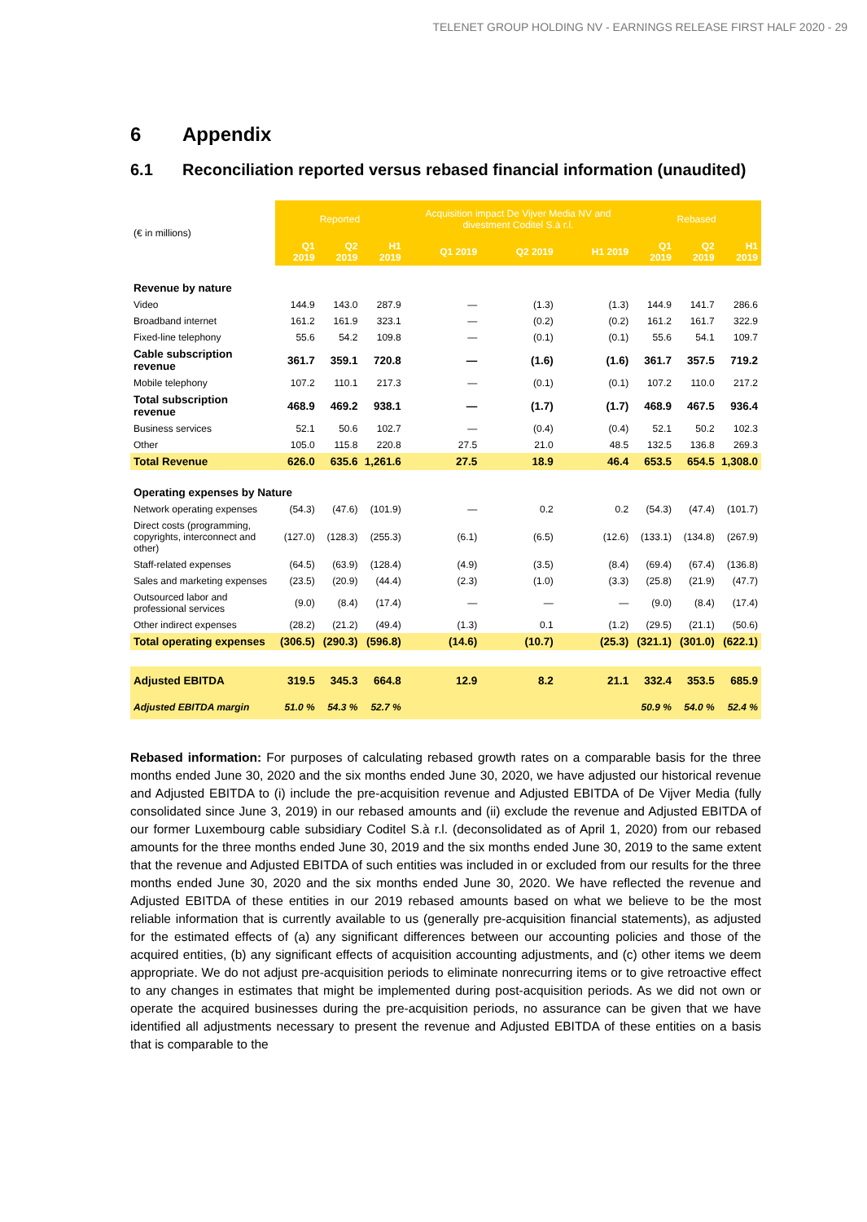TELENET GROUP HOLDING NV - EARNINGS RELEASE FIRST HALF 2020 - 29
6 Appendix
6.1 Reconciliation reported versus rebased financial information (unaudited)
| (€ in millions) | Reported | | | Acquisition impact De Vijver Media NV and divestment Coditel S.à r.l. | | | Rebased | | |
| | Q1 2019 | Q2 2019 | H1 2019 | Q1 2019 | Q2 2019 | H1 2019 | Q1 2019 | Q2 2019 | H1 2019 |
| Revenue by nature | | | | | | | | | |
| Video | 144.9 | 143.0 | 287.9 | — | (1.3) | (1.3) | 144.9 | 141.7 | 286.6 |
| Broadband internet | 161.2 | 161.9 | 323.1 | — | (0.2) | (0.2) | 161.2 | 161.7 | 322.9 |
| Fixed-line telephony | 55.6 | 54.2 | 109.8 | — | (0.1) | (0.1) | 55.6 | 54.1 | 109.7 |
| Cable subscription revenue | 361.7 | 359.1 | 720.8 | — | (1.6) | (1.6) | 361.7 | 357.5 | 719.2 |
| Mobile telephony | 107.2 | 110.1 | 217.3 | — | (0.1) | (0.1) | 107.2 | 110.0 | 217.2 |
| Total subscription revenue | 468.9 | 469.2 | 938.1 | — | (1.7) | (1.7) | 468.9 | 467.5 | 936.4 |
| Business services | 52.1 | 50.6 | 102.7 | — | (0.4) | (0.4) | 52.1 | 50.2 | 102.3 |
| Other | 105.0 | 115.8 | 220.8 | 27.5 | 21.0 | 48.5 | 132.5 | 136.8 | 269.3 |
| Total Revenue | 626.0 | 635.6 | 1,261.6 | 27.5 | 18.9 | 46.4 | 653.5 | 654.5 | 1,308.0 |
| Operating expenses by Nature | | | | | | | | | |
| Network operating expenses | (54.3) | (47.6) | (101.9) | — | 0.2 | 0.2 | (54.3) | (47.4) | (101.7) |
| Direct costs (programming, copyrights, interconnect and other) | (127.0) | (128.3) | (255.3) | (6.1) | (6.5) | (12.6) | (133.1) | (134.8) | (267.9) |
| Staff-related expenses | (64.5) | (63.9) | (128.4) | (4.9) | (3.5) | (8.4) | (69.4) | (67.4) | (136.8) |
| Sales and marketing expenses | (23.5) | (20.9) | (44.4) | (2.3) | (1.0) | (3.3) | (25.8) | (21.9) | (47.7) |
| Outsourced labor and professional services | (9.0) | (8.4) | (17.4) | — | — | — | (9.0) | (8.4) | (17.4) |
| Other indirect expenses | (28.2) | (21.2) | (49.4) | (1.3) | 0.1 | (1.2) | (29.5) | (21.1) | (50.6) |
| Total operating expenses | (306.5) | (290.3) | (596.8) | (14.6) | (10.7) | (25.3) | (321.1) | (301.0) | (622.1) |
| Adjusted EBITDA | 319.5 | 345.3 | 664.8 | 12.9 | 8.2 | 21.1 | 332.4 | 353.5 | 685.9 |
| Adjusted EBITDA margin | 51.0 % | 54.3 % | 52.7 % | | | | 50.9 % | 54.0 % | 52.4 % |
Rebased information: For purposes of calculating rebased growth rates on a comparable basis for the three months ended June 30, 2020 and the six months ended June 30, 2020, we have adjusted our historical revenue and Adjusted EBITDA to (i) include the pre-acquisition revenue and Adjusted EBITDA of De Vijver Media (fully consolidated since June 3, 2019) in our rebased amounts and (ii) exclude the revenue and Adjusted EBITDA of our former Luxembourg cable subsidiary Coditel S.à r.l. (deconsolidated as of April 1, 2020) from our rebased amounts for the three months ended June 30, 2019 and the six months ended June 30, 2019 to the same extent that the revenue and Adjusted EBITDA of such entities was included in or excluded from our results for the three months ended June 30, 2020 and the six months ended June 30, 2020. We have reflected the revenue and Adjusted EBITDA of these entities in our 2019 rebased amounts based on what we believe to be the most reliable information that is currently available to us (generally pre-acquisition financial statements), as adjusted for the estimated effects of (a) any significant differences between our accounting policies and those of the acquired entities, (b) any significant effects of acquisition accounting adjustments, and (c) other items we deem appropriate. We do not adjust pre-acquisition periods to eliminate nonrecurring items or to give retroactive effect to any changes in estimates that might be implemented during post-acquisition periods. As we did not own or operate the acquired businesses during the pre-acquisition periods, no assurance can be given that we have identified all adjustments necessary to present the revenue and Adjusted EBITDA of these entities on a basis that is comparable to the